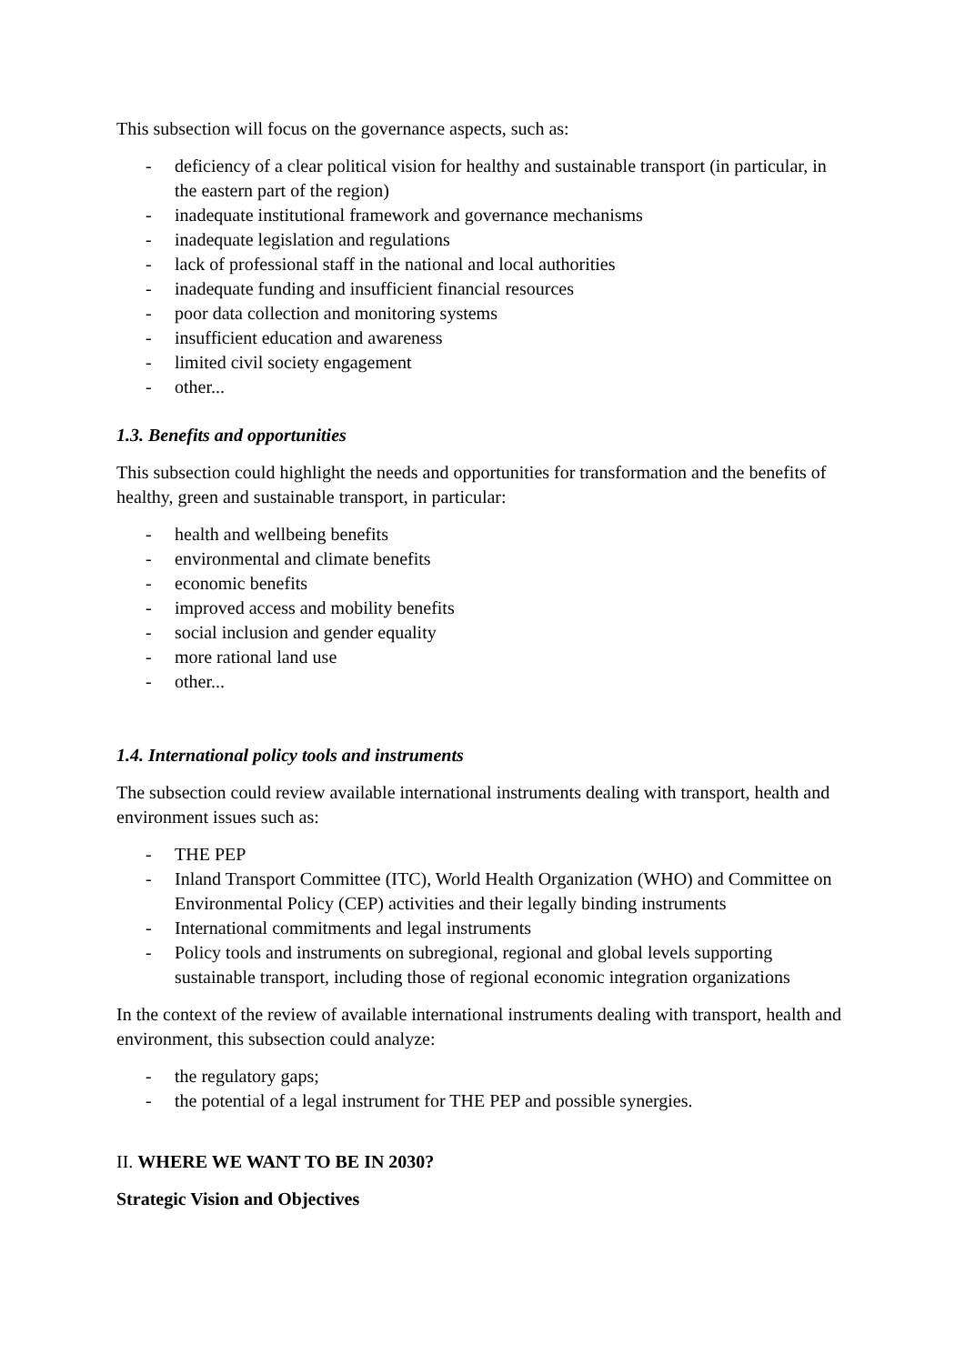This subsection will focus on the governance aspects, such as:
- deficiency of a clear political vision for healthy and sustainable transport (in particular, in the eastern part of the region)
- inadequate institutional framework and governance mechanisms
- inadequate legislation and regulations
- lack of professional staff in the national and local authorities
- inadequate funding and insufficient financial resources
- poor data collection and monitoring systems
- insufficient education and awareness
- limited civil society engagement
- other...
1.3. Benefits and opportunities
This subsection could highlight the needs and opportunities for transformation and the benefits of healthy, green and sustainable transport, in particular:
- health and wellbeing benefits
- environmental and climate benefits
- economic benefits
- improved access and mobility benefits
- social inclusion and gender equality
- more rational land use
- other...
1.4. International policy tools and instruments
The subsection could review available international instruments dealing with transport, health and environment issues such as:
- THE PEP
- Inland Transport Committee (ITC), World Health Organization (WHO) and Committee on Environmental Policy (CEP) activities and their legally binding instruments
- International commitments and legal instruments
- Policy tools and instruments on subregional, regional and global levels supporting sustainable transport, including those of regional economic integration organizations
In the context of the review of available international instruments dealing with transport, health and environment, this subsection could analyze:
- the regulatory gaps;
- the potential of a legal instrument for THE PEP and possible synergies.
II. WHERE WE WANT TO BE IN 2030?
Strategic Vision and Objectives